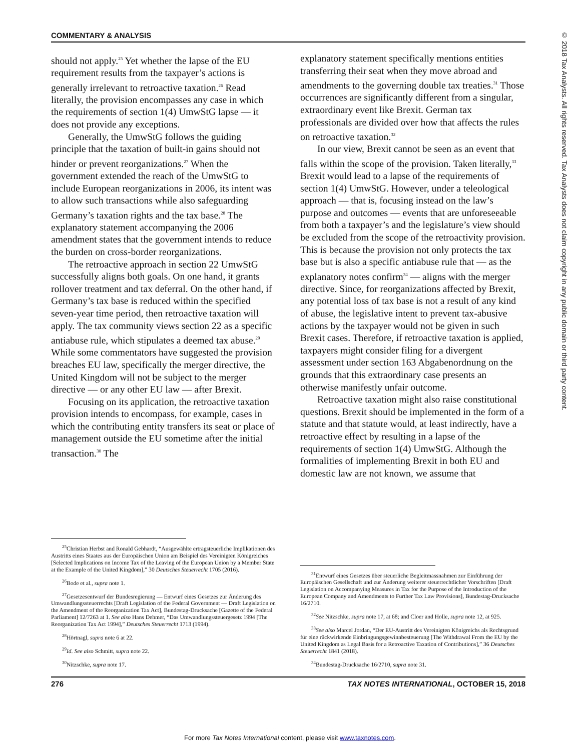© 2018 Tax Analysts. All rights reserved. Tax Analysts does not claim copyright in any public domain or third party content.
COMMENTARY & ANALYSIS
should not apply.<sup>25</sup> Yet whether the lapse of the EU requirement results from the taxpayer’s actions is generally irrelevant to retroactive taxation.<sup>26</sup> Read literally, the provision encompasses any case in which the requirements of section 1(4) UmwStG lapse — it does not provide any exceptions.
Generally, the UmwStG follows the guiding principle that the taxation of built-in gains should not hinder or prevent reorganizations.<sup>27</sup> When the government extended the reach of the UmwStG to include European reorganizations in 2006, its intent was to allow such transactions while also safeguarding Germany’s taxation rights and the tax base.<sup>28</sup> The explanatory statement accompanying the 2006 amendment states that the government intends to reduce the burden on cross-border reorganizations.
The retroactive approach in section 22 UmwStG successfully aligns both goals. On one hand, it grants rollover treatment and tax deferral. On the other hand, if Germany’s tax base is reduced within the specified seven-year time period, then retroactive taxation will apply. The tax community views section 22 as a specific antiabuse rule, which stipulates a deemed tax abuse.<sup>29</sup> While some commentators have suggested the provision breaches EU law, specifically the merger directive, the United Kingdom will not be subject to the merger directive — or any other EU law — after Brexit.
Focusing on its application, the retroactive taxation provision intends to encompass, for example, cases in which the contributing entity transfers its seat or place of management outside the EU sometime after the initial transaction.<sup>30</sup> The
<sup>25</sup> Christian Herbst and Ronald Gebhardt, “Ausgewählte ertragsteuerliche Implikationen des Austritts eines Staates aus der Europäischen Union am Beispiel des Vereinigten Königreiches [Selected Implications on Income Tax of the Leaving of the European Union by a Member State at the Example of the United Kingdom],” 30 Deutsches Steuerrecht 1705 (2016).
<sup>26</sup> Bode et al., supra note 1.
<sup>27</sup> Gesetzesentwurf der Bundesregierung — Entwurf eines Gesetzes zur Änderung des Umwandlungssteuerrechts [Draft Legislation of the Federal Government — Draft Legislation on the Amendment of the Reorganization Tax Act], Bundestag-Drucksache [Gazette of the Federal Parliament] 12/7263 at 1. See also Hans Dehmer, “Das Umwandlungssteuergesetz 1994 [The Reorganization Tax Act 1994],” Deutsches Steuerrecht 1713 (1994).
<sup>28</sup>Hörtnagl, supra note 6 at 22.
<sup>29</sup> Id. See also Schmitt, supra note 22.
<sup>30</sup> Nitzschke, supra note 17.
explanatory statement specifically mentions entities transferring their seat when they move abroad and amendments to the governing double tax treaties.<sup>31</sup> Those occurrences are significantly different from a singular, extraordinary event like Brexit. German tax professionals are divided over how that affects the rules on retroactive taxation.<sup>32</sup>
In our view, Brexit cannot be seen as an event that falls within the scope of the provision. Taken literally,<sup>33</sup> Brexit would lead to a lapse of the requirements of section 1(4) UmwStG. However, under a teleological approach — that is, focusing instead on the law’s purpose and outcomes — events that are unforeseeable from both a taxpayer’s and the legislature’s view should be excluded from the scope of the retroactivity provision. This is because the provision not only protects the tax base but is also a specific antiabuse rule that — as the explanatory notes confirm<sup>34</sup> — aligns with the merger directive. Since, for reorganizations affected by Brexit, any potential loss of tax base is not a result of any kind of abuse, the legislative intent to prevent tax-abusive actions by the taxpayer would not be given in such Brexit cases. Therefore, if retroactive taxation is applied, taxpayers might consider filing for a divergent assessment under section 163 Abgabenordnung on the grounds that this extraordinary case presents an otherwise manifestly unfair outcome.
Retroactive taxation might also raise constitutional questions. Brexit should be implemented in the form of a statute and that statute would, at least indirectly, have a retroactive effect by resulting in a lapse of the requirements of section 1(4) UmwStG. Although the formalities of implementing Brexit in both EU and domestic law are not known, we assume that
<sup>31</sup> Entwurf eines Gesetzes über steuerliche Begleitmassnahmen zur Einführung der Europäischen Gesellschaft und zur Änderung weiterer steuerrechtlicher Vorschriften [Draft Legislation on Accompanying Measures in Tax for the Purpose of the Introduction of the European Company and Amendments to Further Tax Law Provisions], Bundestag-Drucksache 16/2710.
<sup>32</sup> See Nitzschke, supra note 17, at 68; and Cloer and Holle, supra note 12, at 925.
<sup>33</sup> See also Marcel Jordan, “Der EU-Austritt des Vereinigten Königreichs als Rechtsgrund für eine rückwirkende Einbringungsgewinnbesteuerung [The Withdrawal From the EU by the United Kingdom as Legal Basis for a Retroactive Taxation of Contributions],” 36 Deutsches Steuerrecht 1841 (2018).
<sup>34</sup> Bundestag-Drucksache 16/2710, supra note 31.
276 TAX NOTES INTERNATIONAL, OCTOBER 15, 2018
For more Tax Notes International content, please visit www.taxnotes.com.